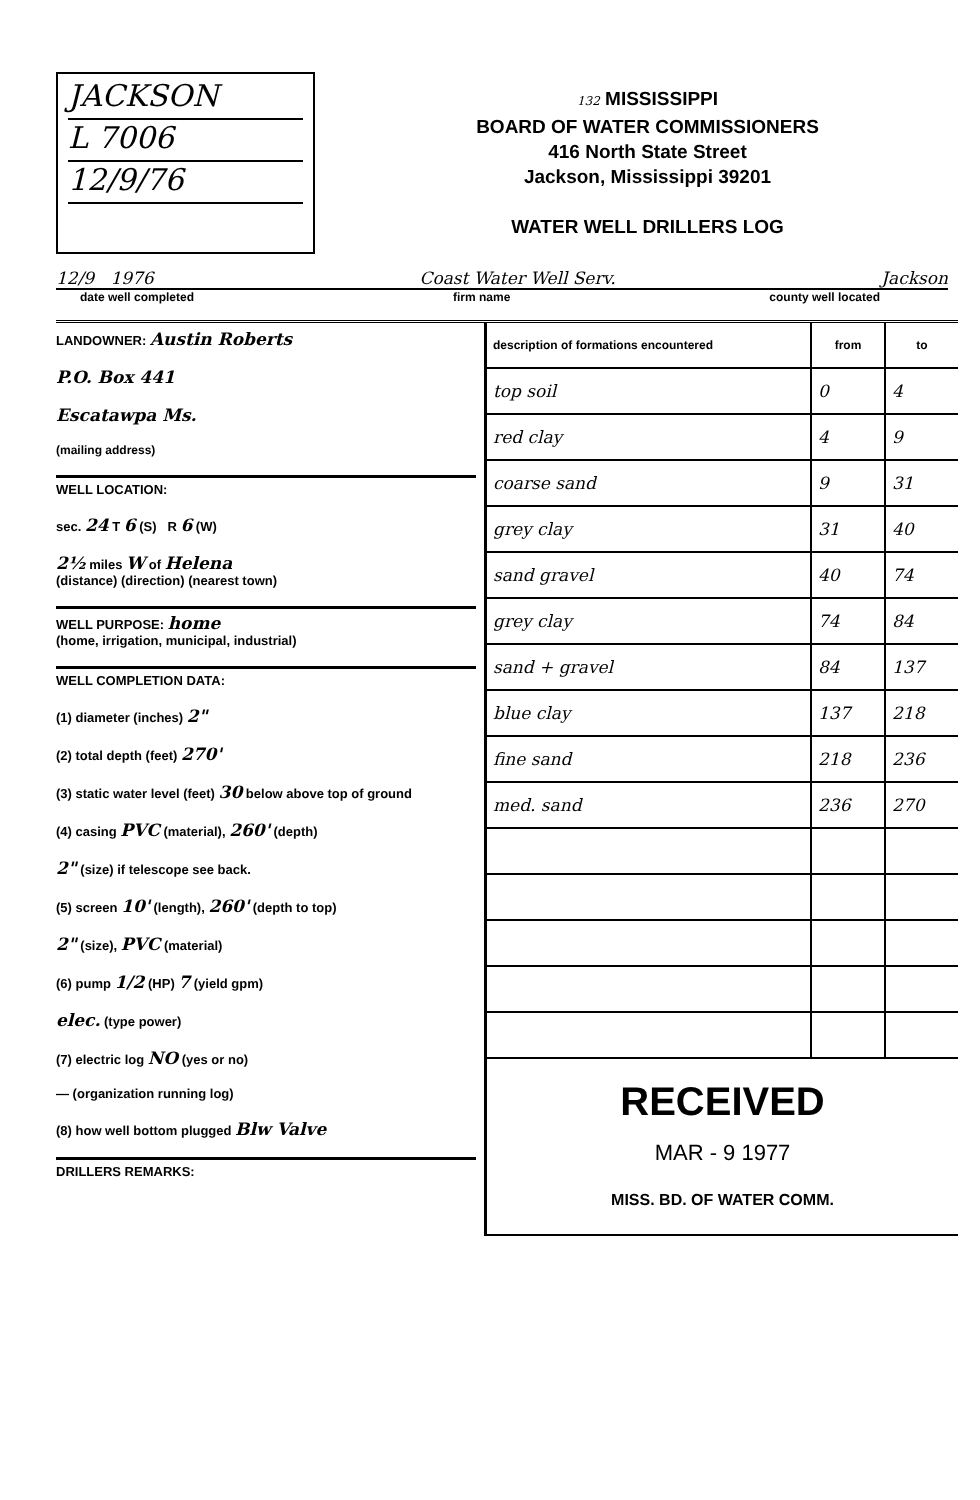JACKSON
L 7006
12/9/76
132 MISSISSIPPI
BOARD OF WATER COMMISSIONERS
416 North State Street
Jackson, Mississippi 39201
WATER WELL DRILLERS LOG
12/9 1976 Coast Water Well Serv. Jackson
date well completed firm name county well located
LANDOWNER: Austin Roberts
P.O. Box 441
Escatawpa Ms.
(mailing address)
WELL LOCATION:
sec. 24 T 6 (S) R 6 (W)
2½ miles W of Helena
(distance) (direction) (nearest town)
WELL PURPOSE: home
(home, irrigation, municipal, industrial)
WELL COMPLETION DATA:
(1) diameter (inches) 2"
(2) total depth (feet) 270'
(3) static water level (feet) 30 below above top of ground
(4) casing PVC (material), 260' (depth)
2" (size) if telescope see back.
(5) screen 10' (length), 260' (depth to top)
2" (size), PVC (material)
(6) pump 1/2 (HP) 7 (yield gpm)
elec. (type power)
(7) electric log NO (yes or no)
— (organization running log)
(8) how well bottom plugged Blw Valve
DRILLERS REMARKS:
| description of formations encountered | from | to |
| --- | --- | --- |
| top soil | 0 | 4 |
| red clay | 4 | 9 |
| coarse sand | 9 | 31 |
| grey clay | 31 | 40 |
| sand gravel | 40 | 74 |
| grey clay | 74 | 84 |
| sand + gravel | 84 | 137 |
| blue clay | 137 | 218 |
| fine sand | 218 | 236 |
| med. sand | 236 | 270 |
| RECEIVED MAR - 9 1977 MISS. BD. OF WATER COMM. | | |